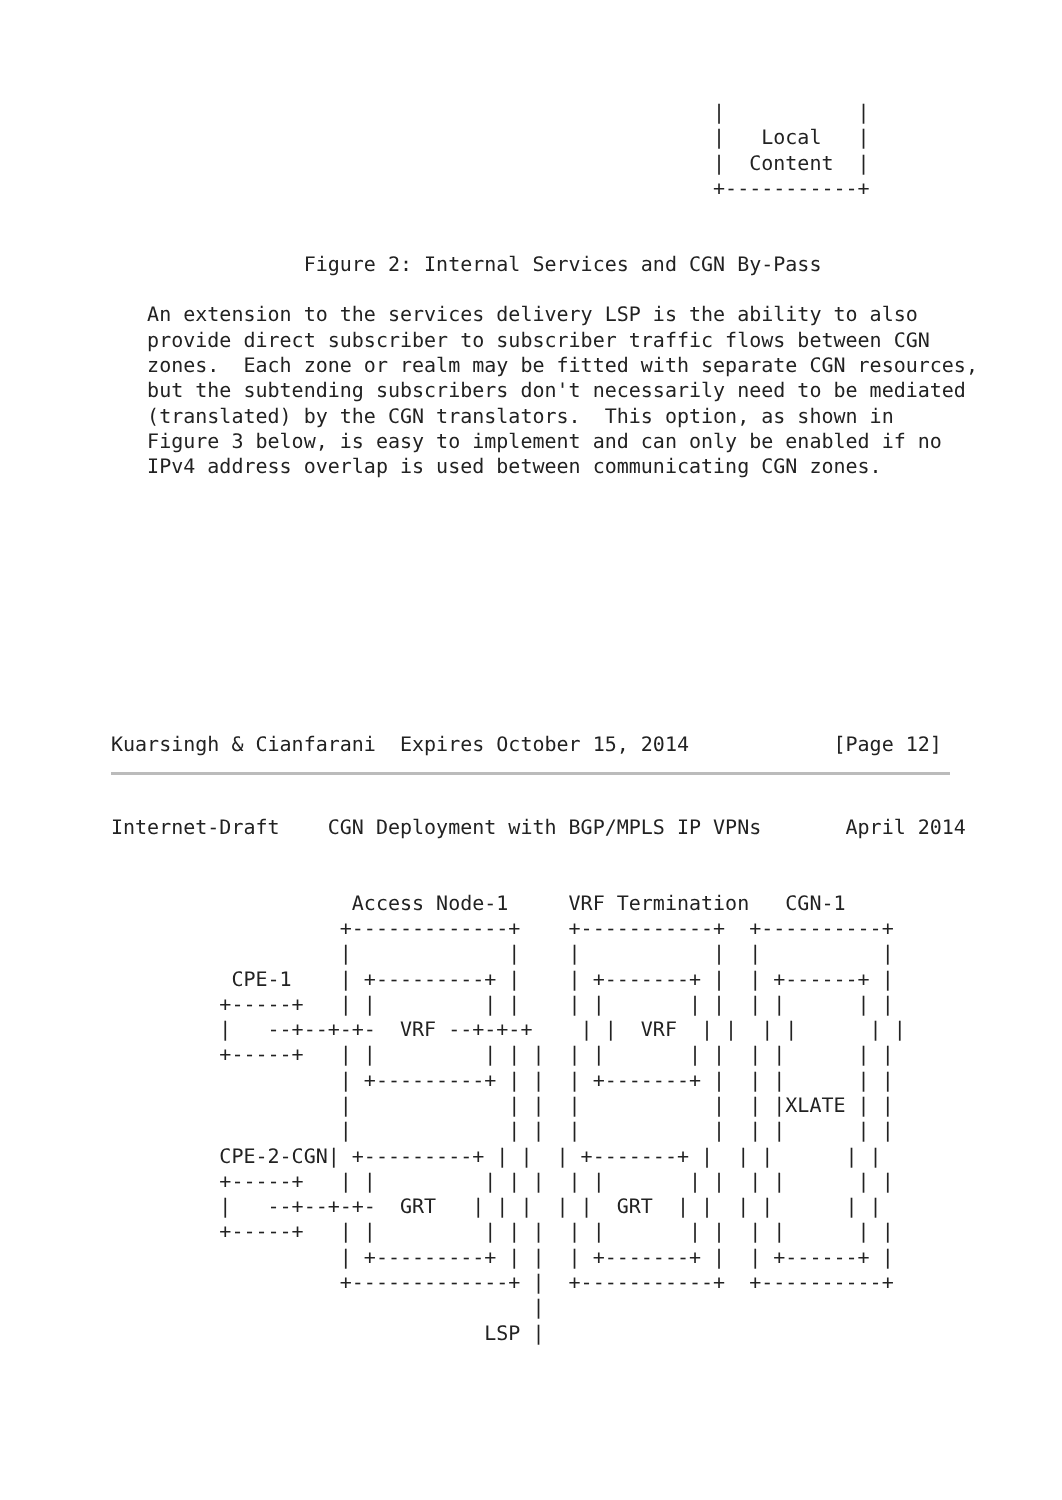|           |
                                                  |   Local   |
                                                  |  Content  |
                                                  +-----------+


                Figure 2: Internal Services and CGN By-Pass

   An extension to the services delivery LSP is the ability to also
   provide direct subscriber to subscriber traffic flows between CGN
   zones.  Each zone or realm may be fitted with separate CGN resources,
   but the subtending subscribers don't necessarily need to be mediated
   (translated) by the CGN translators.  This option, as shown in
   Figure 3 below, is easy to implement and can only be enabled if no
   IPv4 address overlap is used between communicating CGN zones.










Kuarsingh & Cianfarani  Expires October 15, 2014            [Page 12]
Internet-Draft    CGN Deployment with BGP/MPLS IP VPNs       April 2014


                    Access Node-1     VRF Termination   CGN-1
                   +-------------+    +-----------+  +----------+
                   |             |    |           |  |          |
          CPE-1    | +---------+ |    | +-------+ |  | +------+ |
         +-----+   | |         | |    | |       | |  | |      | |
         |   --+--+-+-  VRF --+-+-+    | |  VRF  | |  | |      | |
         +-----+   | |         | | |  | |       | |  | |      | |
                   | +---------+ | |  | +-------+ |  | |      | |
                   |             | |  |           |  | |XLATE | |
                   |             | |  |           |  | |      | |
         CPE-2-CGN| +---------+ | |  | +-------+ |  | |      | |
         +-----+   | |         | | |  | |       | |  | |      | |
         |   --+--+-+-  GRT   | | |  | |  GRT  | |  | |      | |
         +-----+   | |         | | |  | |       | |  | |      | |
                   | +---------+ | |  | +-------+ |  | +------+ |
                   +-------------+ |  +-----------+  +----------+
                                   |
                               LSP |